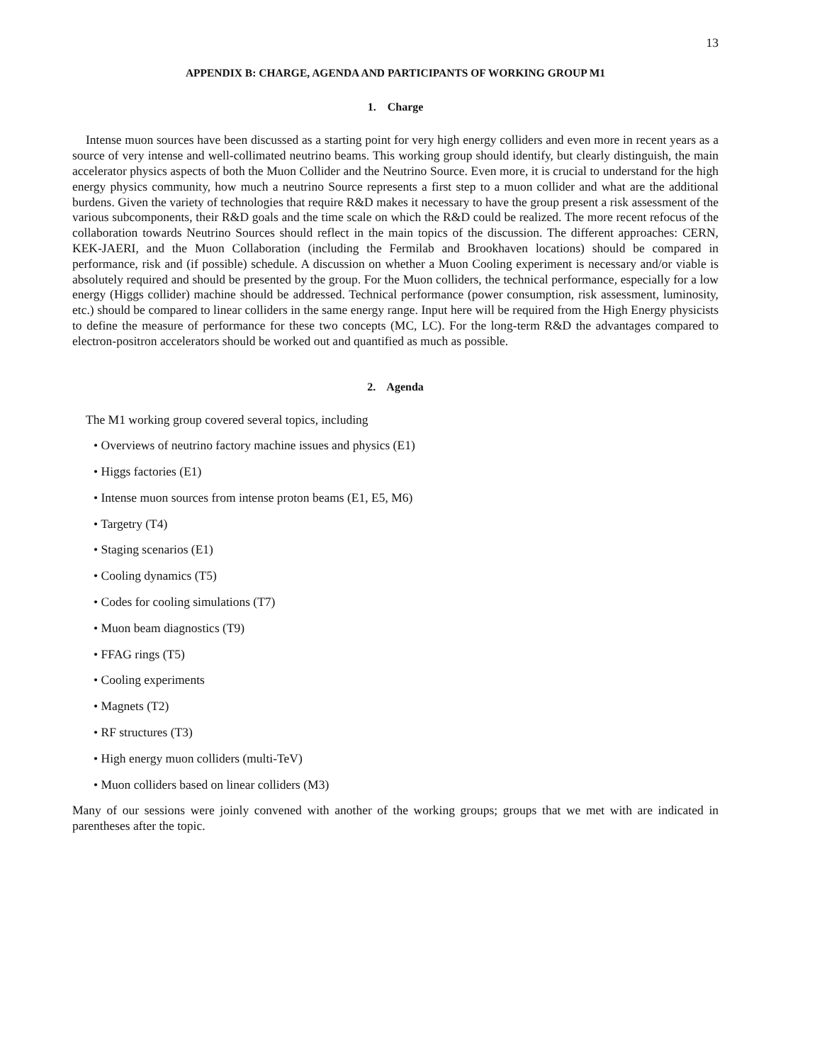13
APPENDIX B: CHARGE, AGENDA AND PARTICIPANTS OF WORKING GROUP M1
1. Charge
Intense muon sources have been discussed as a starting point for very high energy colliders and even more in recent years as a source of very intense and well-collimated neutrino beams. This working group should identify, but clearly distinguish, the main accelerator physics aspects of both the Muon Collider and the Neutrino Source. Even more, it is crucial to understand for the high energy physics community, how much a neutrino Source represents a first step to a muon collider and what are the additional burdens. Given the variety of technologies that require R&D makes it necessary to have the group present a risk assessment of the various subcomponents, their R&D goals and the time scale on which the R&D could be realized. The more recent refocus of the collaboration towards Neutrino Sources should reflect in the main topics of the discussion. The different approaches: CERN, KEK-JAERI, and the Muon Collaboration (including the Fermilab and Brookhaven locations) should be compared in performance, risk and (if possible) schedule. A discussion on whether a Muon Cooling experiment is necessary and/or viable is absolutely required and should be presented by the group. For the Muon colliders, the technical performance, especially for a low energy (Higgs collider) machine should be addressed. Technical performance (power consumption, risk assessment, luminosity, etc.) should be compared to linear colliders in the same energy range. Input here will be required from the High Energy physicists to define the measure of performance for these two concepts (MC, LC). For the long-term R&D the advantages compared to electron-positron accelerators should be worked out and quantified as much as possible.
2. Agenda
The M1 working group covered several topics, including
• Overviews of neutrino factory machine issues and physics (E1)
• Higgs factories (E1)
• Intense muon sources from intense proton beams (E1, E5, M6)
• Targetry (T4)
• Staging scenarios (E1)
• Cooling dynamics (T5)
• Codes for cooling simulations (T7)
• Muon beam diagnostics (T9)
• FFAG rings (T5)
• Cooling experiments
• Magnets (T2)
• RF structures (T3)
• High energy muon colliders (multi-TeV)
• Muon colliders based on linear colliders (M3)
Many of our sessions were joinly convened with another of the working groups; groups that we met with are indicated in parentheses after the topic.